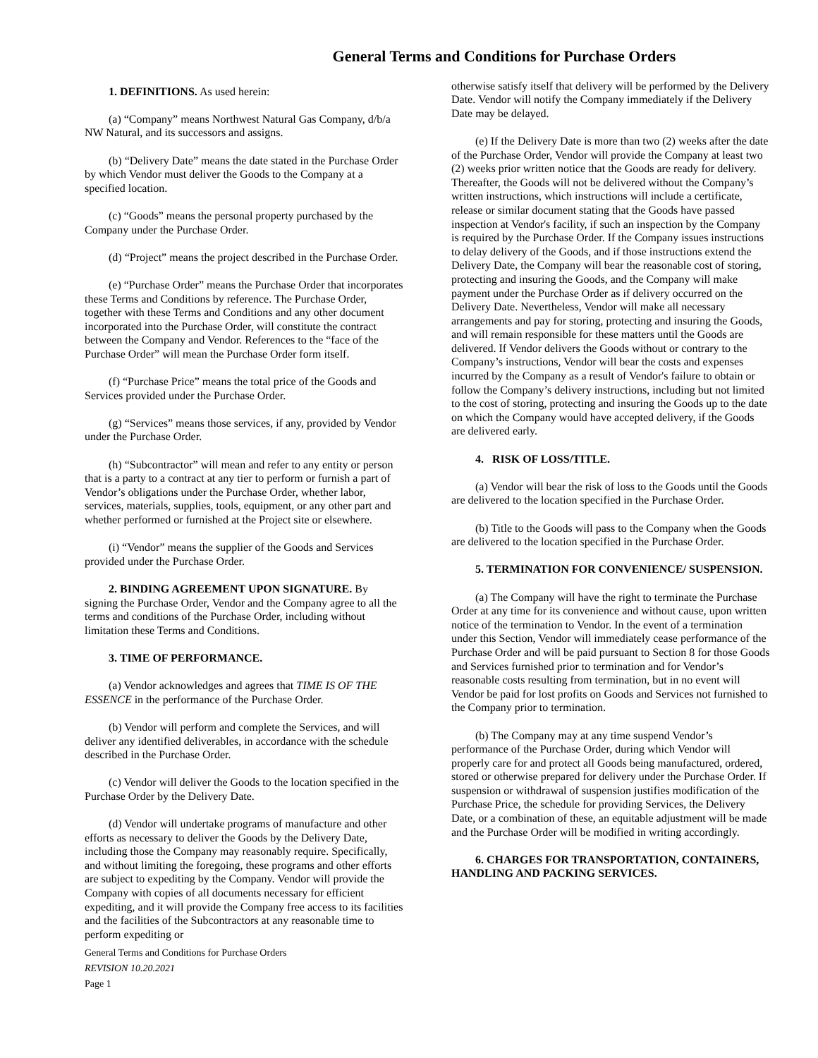General Terms and Conditions for Purchase Orders
1. DEFINITIONS. As used herein:
(a) “Company” means Northwest Natural Gas Company, d/b/a NW Natural, and its successors and assigns.
(b) “Delivery Date” means the date stated in the Purchase Order by which Vendor must deliver the Goods to the Company at a specified location.
(c) “Goods” means the personal property purchased by the Company under the Purchase Order.
(d) “Project” means the project described in the Purchase Order.
(e) “Purchase Order” means the Purchase Order that incorporates these Terms and Conditions by reference. The Purchase Order, together with these Terms and Conditions and any other document incorporated into the Purchase Order, will constitute the contract between the Company and Vendor. References to the “face of the Purchase Order” will mean the Purchase Order form itself.
(f) “Purchase Price” means the total price of the Goods and Services provided under the Purchase Order.
(g) “Services” means those services, if any, provided by Vendor under the Purchase Order.
(h) “Subcontractor” will mean and refer to any entity or person that is a party to a contract at any tier to perform or furnish a part of Vendor’s obligations under the Purchase Order, whether labor, services, materials, supplies, tools, equipment, or any other part and whether performed or furnished at the Project site or elsewhere.
(i) “Vendor” means the supplier of the Goods and Services provided under the Purchase Order.
2. BINDING AGREEMENT UPON SIGNATURE. By signing the Purchase Order, Vendor and the Company agree to all the terms and conditions of the Purchase Order, including without limitation these Terms and Conditions.
3. TIME OF PERFORMANCE.
(a) Vendor acknowledges and agrees that TIME IS OF THE ESSENCE in the performance of the Purchase Order.
(b) Vendor will perform and complete the Services, and will deliver any identified deliverables, in accordance with the schedule described in the Purchase Order.
(c) Vendor will deliver the Goods to the location specified in the Purchase Order by the Delivery Date.
(d) Vendor will undertake programs of manufacture and other efforts as necessary to deliver the Goods by the Delivery Date, including those the Company may reasonably require. Specifically, and without limiting the foregoing, these programs and other efforts are subject to expediting by the Company. Vendor will provide the Company with copies of all documents necessary for efficient expediting, and it will provide the Company free access to its facilities and the facilities of the Subcontractors at any reasonable time to perform expediting or
otherwise satisfy itself that delivery will be performed by the Delivery Date. Vendor will notify the Company immediately if the Delivery Date may be delayed.
(e) If the Delivery Date is more than two (2) weeks after the date of the Purchase Order, Vendor will provide the Company at least two (2) weeks prior written notice that the Goods are ready for delivery. Thereafter, the Goods will not be delivered without the Company’s written instructions, which instructions will include a certificate, release or similar document stating that the Goods have passed inspection at Vendor's facility, if such an inspection by the Company is required by the Purchase Order. If the Company issues instructions to delay delivery of the Goods, and if those instructions extend the Delivery Date, the Company will bear the reasonable cost of storing, protecting and insuring the Goods, and the Company will make payment under the Purchase Order as if delivery occurred on the Delivery Date. Nevertheless, Vendor will make all necessary arrangements and pay for storing, protecting and insuring the Goods, and will remain responsible for these matters until the Goods are delivered. If Vendor delivers the Goods without or contrary to the Company’s instructions, Vendor will bear the costs and expenses incurred by the Company as a result of Vendor's failure to obtain or follow the Company’s delivery instructions, including but not limited to the cost of storing, protecting and insuring the Goods up to the date on which the Company would have accepted delivery, if the Goods are delivered early.
4. RISK OF LOSS/TITLE.
(a) Vendor will bear the risk of loss to the Goods until the Goods are delivered to the location specified in the Purchase Order.
(b) Title to the Goods will pass to the Company when the Goods are delivered to the location specified in the Purchase Order.
5. TERMINATION FOR CONVENIENCE/ SUSPENSION.
(a) The Company will have the right to terminate the Purchase Order at any time for its convenience and without cause, upon written notice of the termination to Vendor. In the event of a termination under this Section, Vendor will immediately cease performance of the Purchase Order and will be paid pursuant to Section 8 for those Goods and Services furnished prior to termination and for Vendor’s reasonable costs resulting from termination, but in no event will Vendor be paid for lost profits on Goods and Services not furnished to the Company prior to termination.
(b) The Company may at any time suspend Vendor’s performance of the Purchase Order, during which Vendor will properly care for and protect all Goods being manufactured, ordered, stored or otherwise prepared for delivery under the Purchase Order. If suspension or withdrawal of suspension justifies modification of the Purchase Price, the schedule for providing Services, the Delivery Date, or a combination of these, an equitable adjustment will be made and the Purchase Order will be modified in writing accordingly.
6. CHARGES FOR TRANSPORTATION, CONTAINERS, HANDLING AND PACKING SERVICES.
General Terms and Conditions for Purchase Orders
REVISION 10.20.2021
Page 1